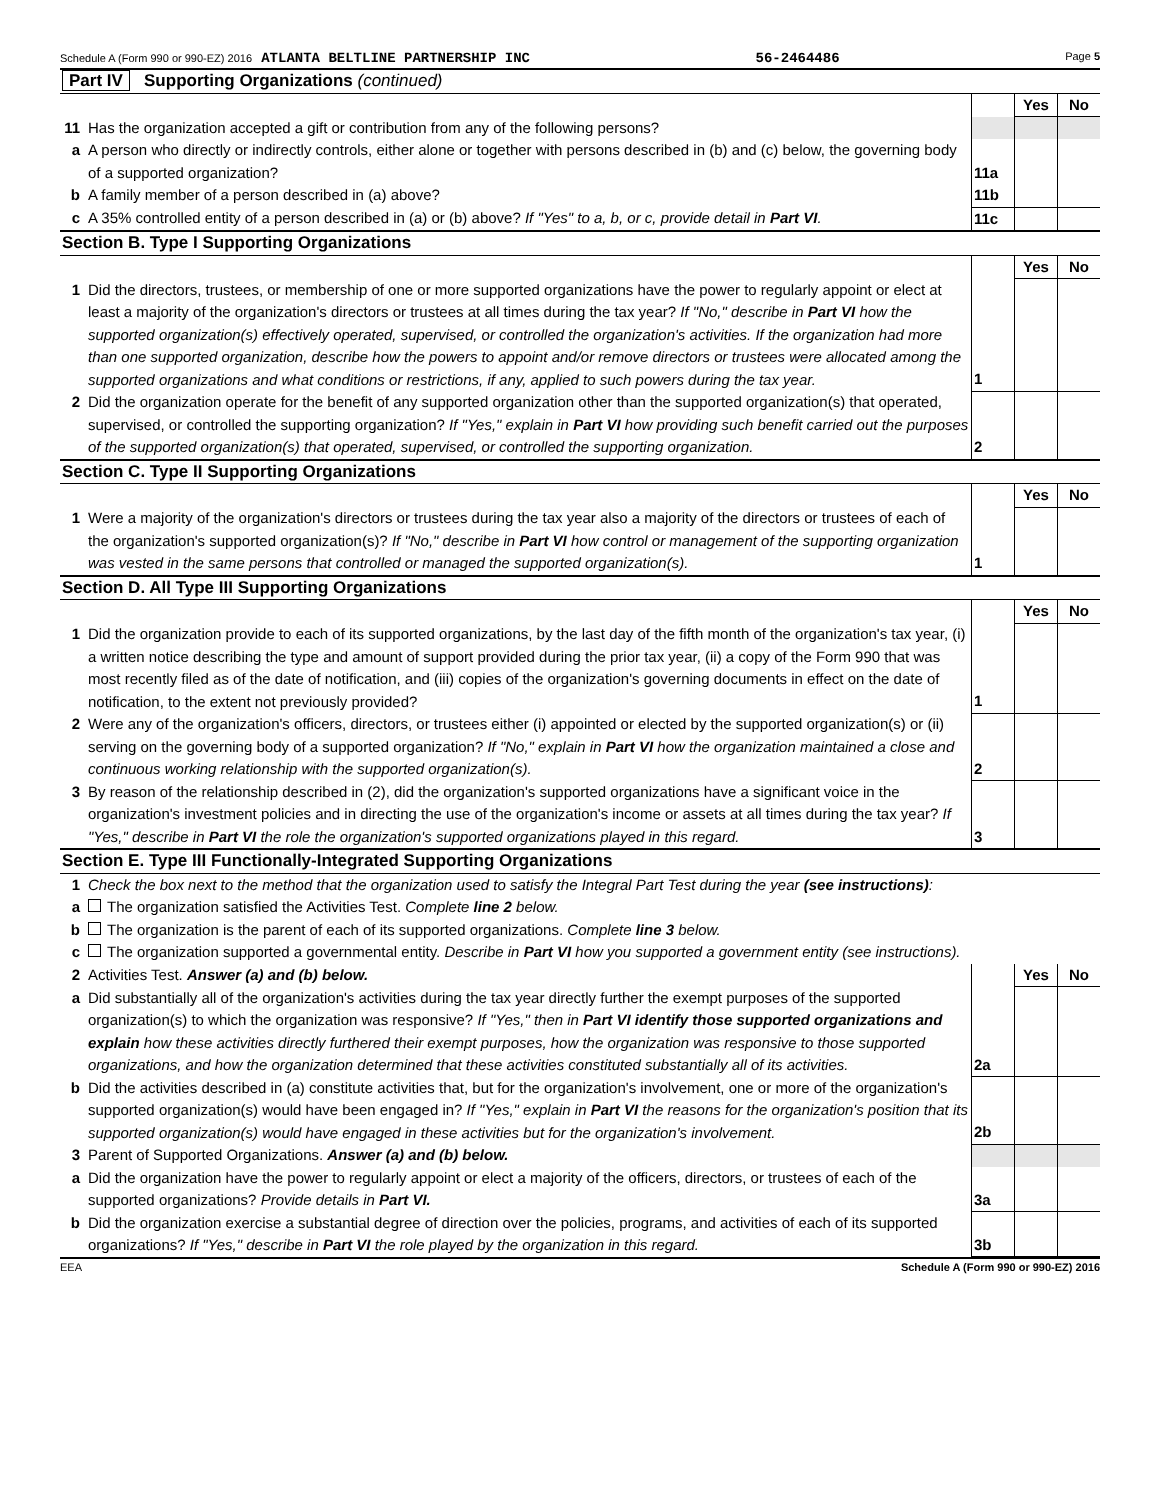Schedule A (Form 990 or 990-EZ) 2016 ATLANTA BELTLINE PARTNERSHIP INC 56-2464486 Page 5
| Part IV Supporting Organizations (continued) |
| | | | Yes | No |
| 11 | Has the organization accepted a gift or contribution from any of the following persons? | | | |
| a | A person who directly or indirectly controls, either alone or together with persons described in (b) and (c) below, the governing body of a supported organization? | 11a | | |
| b | A family member of a person described in (a) above? | 11b | | |
| c | A 35% controlled entity of a person described in (a) or (b) above? If "Yes" to a, b, or c, provide detail in Part VI . | 11c | | |
| Section B. Type I Supporting Organizations | | | | |
| | | | Yes | No |
| 1 | Did the directors, trustees, or membership of one or more supported organizations have the power to regularly appoint or elect at least a majority of the organization's directors or trustees at all times during the tax year? If "No," describe in Part VI how the supported organization(s) effectively operated, supervised, or controlled the organization's activities. If the organization had more than one supported organization, describe how the powers to appoint and/or remove directors or trustees were allocated among the supported organizations and what conditions or restrictions, if any, applied to such powers during the tax year. | 1 | | |
| 2 | Did the organization operate for the benefit of any supported organization other than the supported organization(s) that operated, supervised, or controlled the supporting organization? If "Yes," explain in Part VI how providing such benefit carried out the purposes of the supported organization(s) that operated, supervised, or controlled the supporting organization. | 2 | | |
| Section C. Type II Supporting Organizations | | | | |
| | | | Yes | No |
| 1 | Were a majority of the organization's directors or trustees during the tax year also a majority of the directors or trustees of each of the organization's supported organization(s)? If "No," describe in Part VI how control or management of the supporting organization was vested in the same persons that controlled or managed the supported organization(s). | 1 | | |
| Section D. All Type III Supporting Organizations | | | | |
| | | | Yes | No |
| 1 | Did the organization provide to each of its supported organizations, by the last day of the fifth month of the organization's tax year, (i) a written notice describing the type and amount of support provided during the prior tax year, (ii) a copy of the Form 990 that was most recently filed as of the date of notification, and (iii) copies of the organization's governing documents in effect on the date of notification, to the extent not previously provided? | 1 | | |
| 2 | Were any of the organization's officers, directors, or trustees either (i) appointed or elected by the supported organization(s) or (ii) serving on the governing body of a supported organization? If "No," explain in Part VI how the organization maintained a close and continuous working relationship with the supported organization(s). | 2 | | |
| 3 | By reason of the relationship described in (2), did the organization's supported organizations have a significant voice in the organization's investment policies and in directing the use of the organization's income or assets at all times during the tax year? If "Yes," describe in Part VI the role the organization's supported organizations played in this regard. | 3 | | |
| Section E. Type III Functionally-Integrated Supporting Organizations | | | | |
| 1 | Check the box next to the method that the organization used to satisfy the Integral Part Test during the year (see instructions) : | | | |
| a | The organization satisfied the Activities Test. Complete line 2 below. | | | |
| b | The organization is the parent of each of its supported organizations. Complete line 3 below. | | | |
| c | The organization supported a governmental entity. Describe in Part VI how you supported a government entity (see instructions). | | | |
| 2 | Activities Test. Answer (a) and (b) below. | | Yes | No |
| a | Did substantially all of the organization's activities during the tax year directly further the exempt purposes of the supported organization(s) to which the organization was responsive? If "Yes," then in Part VI identify those supported organizations and explain how these activities directly furthered their exempt purposes, how the organization was responsive to those supported organizations, and how the organization determined that these activities constituted substantially all of its activities. | 2a | | |
| b | Did the activities described in (a) constitute activities that, but for the organization's involvement, one or more of the organization's supported organization(s) would have been engaged in? If "Yes," explain in Part VI the reasons for the organization's position that its supported organization(s) would have engaged in these activities but for the organization's involvement. | 2b | | |
| 3 | Parent of Supported Organizations. Answer (a) and (b) below. | | | |
| a | Did the organization have the power to regularly appoint or elect a majority of the officers, directors, or trustees of each of the supported organizations? Provide details in Part VI. | 3a | | |
| b | Did the organization exercise a substantial degree of direction over the policies, programs, and activities of each of its supported organizations? If "Yes," describe in Part VI the role played by the organization in this regard. | 3b | | |
EEA Schedule A (Form 990 or 990-EZ) 2016